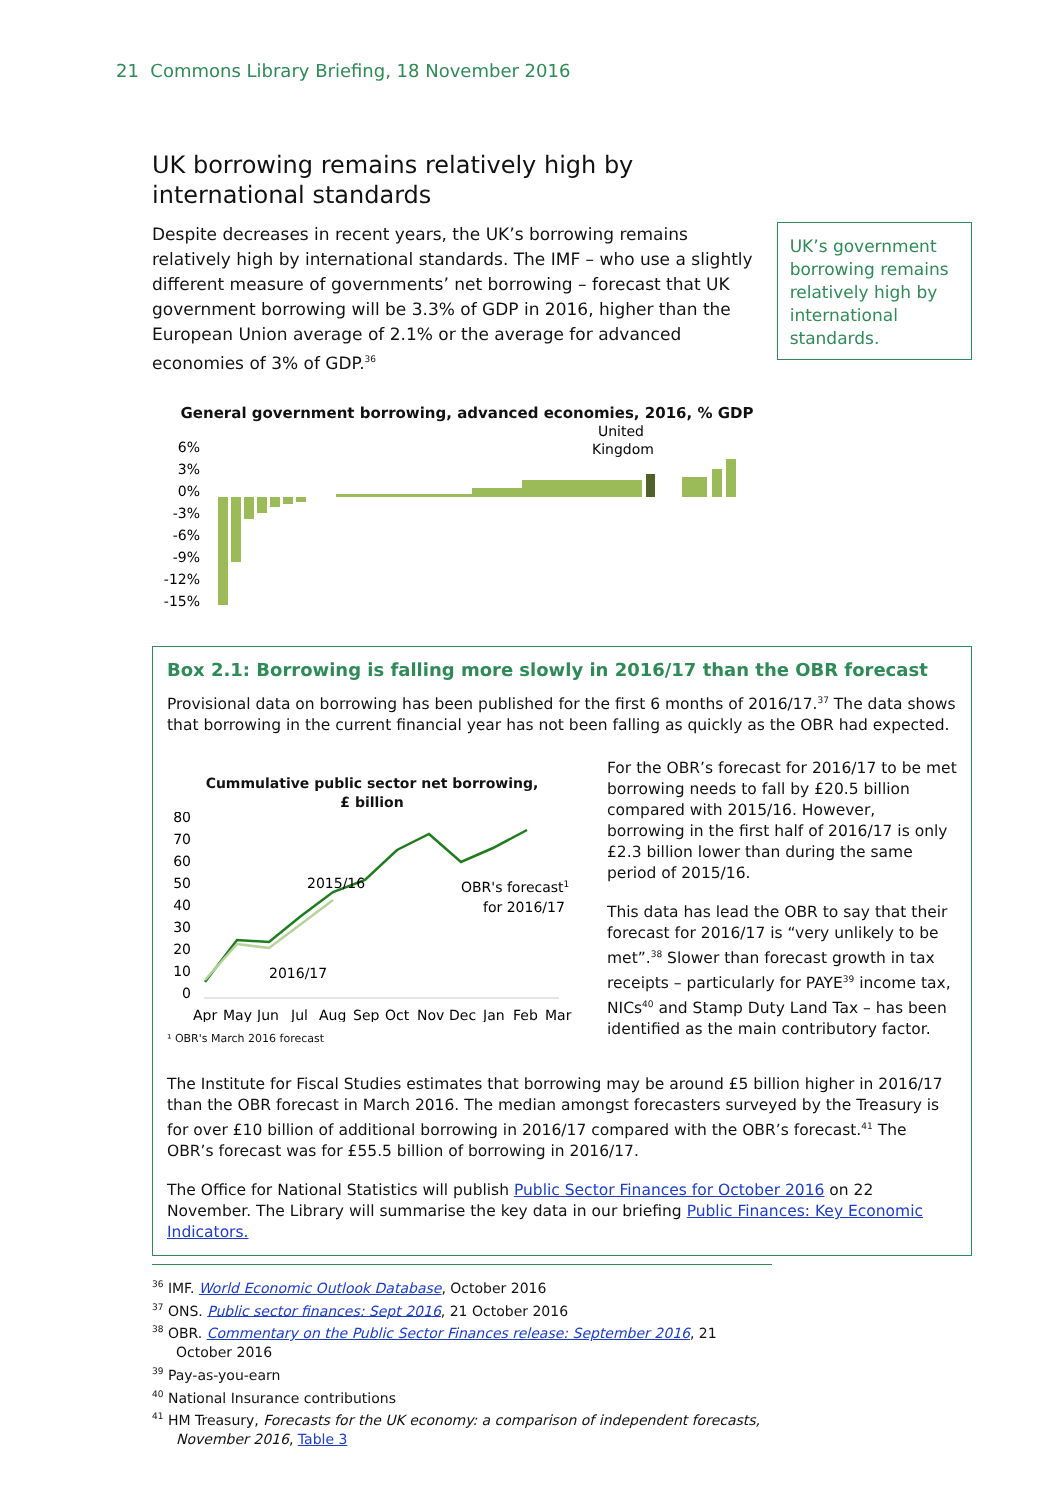21 Commons Library Briefing, 18 November 2016
UK borrowing remains relatively high by international standards
Despite decreases in recent years, the UK’s borrowing remains relatively high by international standards. The IMF – who use a slightly different measure of governments’ net borrowing – forecast that UK government borrowing will be 3.3% of GDP in 2016, higher than the European Union average of 2.1% or the average for advanced economies of 3% of GDP.<sup>36</sup>
UK’s government borrowing remains relatively high by international standards.
General government borrowing, advanced economies, 2016, % GDP
United
Kingdom
6%
3%
0%
-3%
-6%
-9%
-12%
-15%
Box 2.1: Borrowing is falling more slowly in 2016/17 than the OBR forecast
Provisional data on borrowing has been published for the first 6 months of 2016/17.<sup>37</sup> The data shows that borrowing in the current financial year has not been falling as quickly as the OBR had expected.
Cummulative public sector net borrowing,
£ billion
80
70
60
50
40
30
20
10
0
2015/16
2016/17
OBR's forecast1
for 2016/17
Apr
May
Jun
Jul
Aug
Sep
Oct
Nov
Dec
Jan
Feb
Mar
¹ OBR's March 2016 forecast
For the OBR’s forecast for 2016/17 to be met borrowing needs to fall by £20.5 billion compared with 2015/16. However, borrowing in the first half of 2016/17 is only £2.3 billion lower than during the same period of 2015/16.
This data has lead the OBR to say that their forecast for 2016/17 is “very unlikely to be met”.<sup>38</sup> Slower than forecast growth in tax receipts – particularly for PAYE<sup>39</sup> income tax, NICs<sup>40</sup> and Stamp Duty Land Tax – has been identified as the main contributory factor.
The Institute for Fiscal Studies estimates that borrowing may be around £5 billion higher in 2016/17 than the OBR forecast in March 2016. The median amongst forecasters surveyed by the Treasury is for over £10 billion of additional borrowing in 2016/17 compared with the OBR’s forecast.<sup>41</sup> The OBR’s forecast was for £55.5 billion of borrowing in 2016/17.
The Office for National Statistics will publish Public Sector Finances for October 2016 on 22 November. The Library will summarise the key data in our briefing Public Finances: Key Economic Indicators.
<sup>36</sup> IMF. World Economic Outlook Database, October 2016
<sup>37</sup> ONS. Public sector finances: Sept 2016, 21 October 2016
<sup>38</sup> OBR. Commentary on the Public Sector Finances release: September 2016, 21 October 2016
<sup>39</sup> Pay-as-you-earn
<sup>40</sup> National Insurance contributions
<sup>41</sup> HM Treasury, Forecasts for the UK economy: a comparison of independent forecasts, November 2016, Table 3